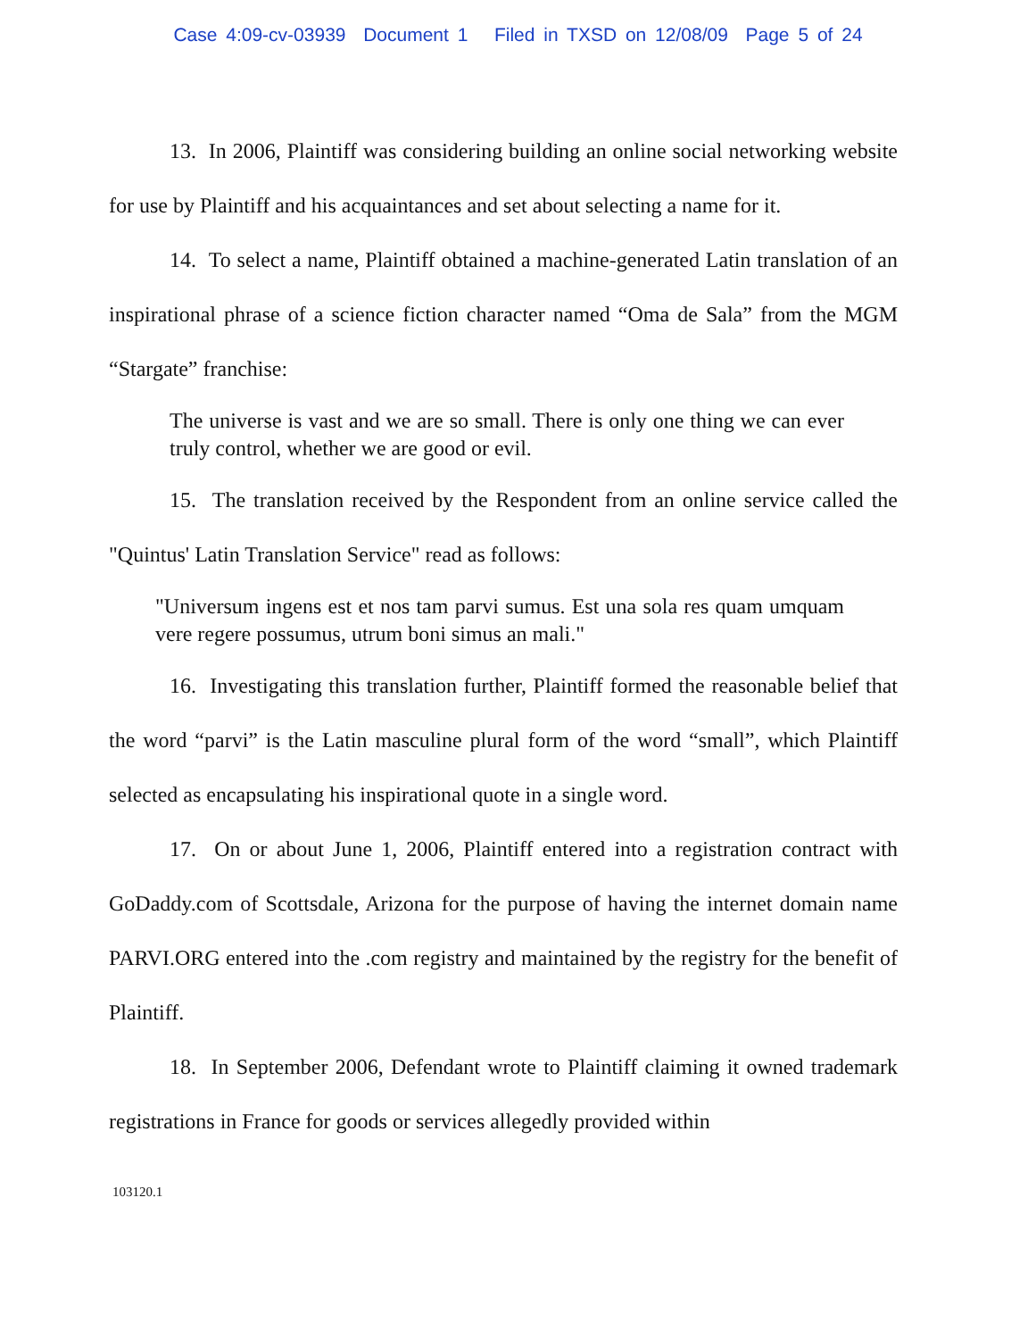Case 4:09-cv-03939 Document 1 Filed in TXSD on 12/08/09 Page 5 of 24
13. In 2006, Plaintiff was considering building an online social networking website for use by Plaintiff and his acquaintances and set about selecting a name for it.
14. To select a name, Plaintiff obtained a machine-generated Latin translation of an inspirational phrase of a science fiction character named “Oma de Sala” from the MGM “Stargate” franchise:
The universe is vast and we are so small. There is only one thing we can ever truly control, whether we are good or evil.
15. The translation received by the Respondent from an online service called the "Quintus' Latin Translation Service" read as follows:
"Universum ingens est et nos tam parvi sumus. Est una sola res quam umquam vere regere possumus, utrum boni simus an mali."
16. Investigating this translation further, Plaintiff formed the reasonable belief that the word “parvi” is the Latin masculine plural form of the word “small”, which Plaintiff selected as encapsulating his inspirational quote in a single word.
17. On or about June 1, 2006, Plaintiff entered into a registration contract with GoDaddy.com of Scottsdale, Arizona for the purpose of having the internet domain name PARVI.ORG entered into the .com registry and maintained by the registry for the benefit of Plaintiff.
18. In September 2006, Defendant wrote to Plaintiff claiming it owned trademark registrations in France for goods or services allegedly provided within
103120.1